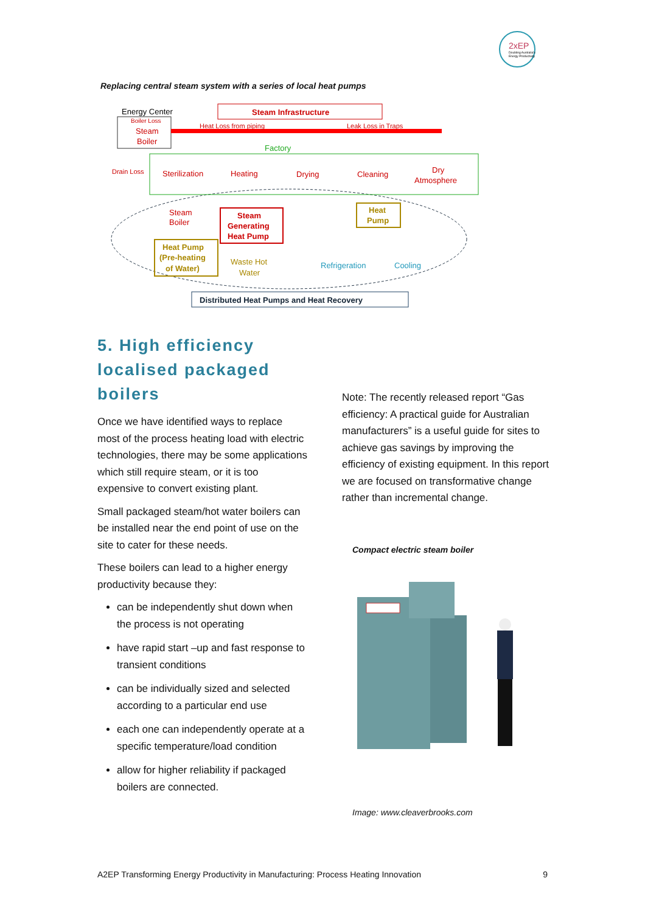2xEP
Doubling Australia's
Energy Productivity
Replacing central steam system with a series of local heat pumps
Energy Center
Steam
Boiler
Boiler Loss
Steam Infrastructure
Heat Loss from piping
Leak Loss in Traps
Factory
Drain Loss
Sterilization
Heating
Drying
Cleaning
Dry
Atmosphere
Steam
Boiler
Steam
Generating
Heat Pump
Heat
Pump
Heat Pump
(Pre-heating
of Water)
Waste Hot
Water
Refrigeration
Cooling
Distributed Heat Pumps and Heat Recovery
5. High efficiency localised packaged boilers
Once we have identified ways to replace most of the process heating load with electric technologies, there may be some applications which still require steam, or it is too expensive to convert existing plant.
Small packaged steam/hot water boilers can be installed near the end point of use on the site to cater for these needs.
These boilers can lead to a higher energy productivity because they:
can be independently shut down when the process is not operating
have rapid start –up and fast response to transient conditions
can be individually sized and selected according to a particular end use
each one can independently operate at a specific temperature/load condition
allow for higher reliability if packaged boilers are connected.
Note: The recently released report “Gas efficiency: A practical guide for Australian manufacturers” is a useful guide for sites to achieve gas savings by improving the efficiency of existing equipment. In this report we are focused on transformative change rather than incremental change.
Compact electric steam boiler
Image: www.cleaverbrooks.com
A2EP Transforming Energy Productivity in Manufacturing: Process Heating Innovation 9